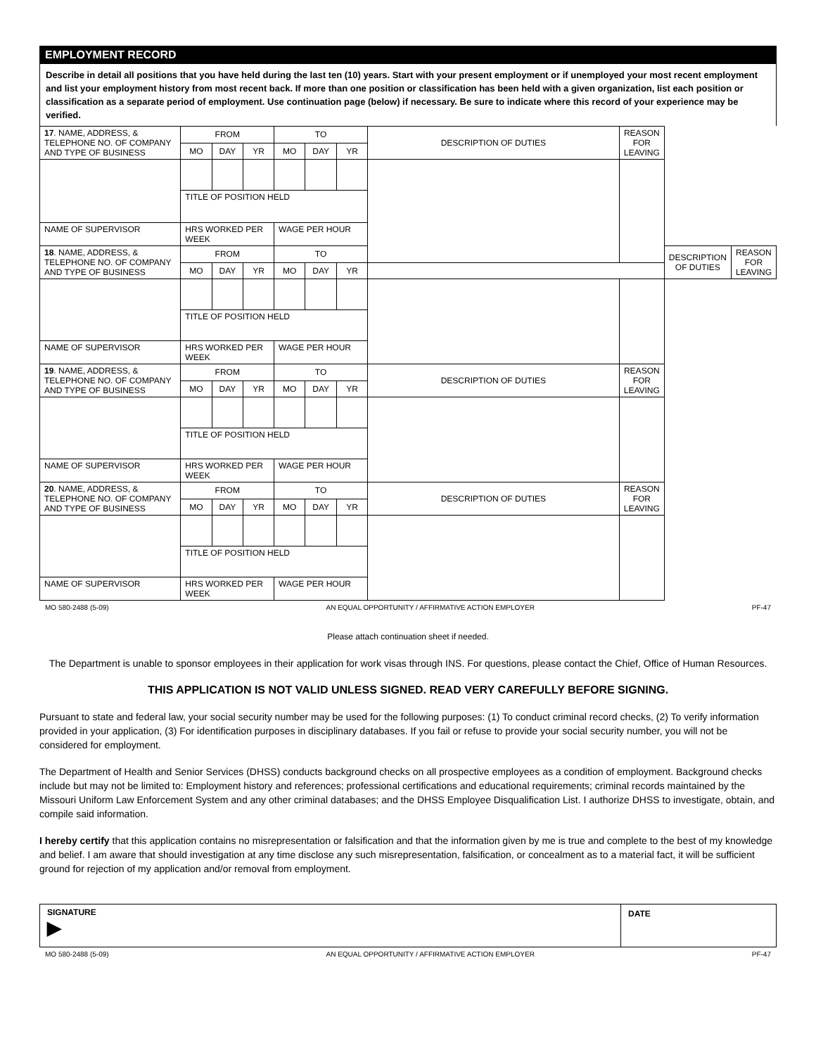EMPLOYMENT RECORD
Describe in detail all positions that you have held during the last ten (10) years. Start with your present employment or if unemployed your most recent employment and list your employment history from most recent back. If more than one position or classification has been held with a given organization, list each position or classification as a separate period of employment. Use continuation page (below) if necessary. Be sure to indicate where this record of your experience may be verified.
| 17 . NAME, ADDRESS, & TELEPHONE NO. OF COMPANY AND TYPE OF BUSINESS | FROM | | | TO | | | DESCRIPTION OF DUTIES | REASON FOR LEAVING | | |
| | MO | DAY | YR | MO | DAY | YR | | | | |
| | TITLE OF POSITION HELD | | | | | | | | | |
| NAME OF SUPERVISOR | HRS WORKED PER WEEK | | | WAGE PER HOUR | | | | | | |
| 18 . NAME, ADDRESS, & TELEPHONE NO. OF COMPANY AND TYPE OF BUSINESS | FROM | | | TO | | | | | DESCRIPTION OF DUTIES | REASON FOR LEAVING |
| | MO | DAY | YR | MO | DAY | YR | | | | |
| | TITLE OF POSITION HELD | | | | | | | | | |
| NAME OF SUPERVISOR | HRS WORKED PER WEEK | | | WAGE PER HOUR | | | | | | |
| 19 . NAME, ADDRESS, & TELEPHONE NO. OF COMPANY AND TYPE OF BUSINESS | FROM | | | TO | | | DESCRIPTION OF DUTIES | REASON FOR LEAVING | | |
| | MO | DAY | YR | MO | DAY | YR | | | | |
| | TITLE OF POSITION HELD | | | | | | | | | |
| NAME OF SUPERVISOR | HRS WORKED PER WEEK | | | WAGE PER HOUR | | | | | | |
| 20 . NAME, ADDRESS, & TELEPHONE NO. OF COMPANY AND TYPE OF BUSINESS | FROM | | | TO | | | DESCRIPTION OF DUTIES | REASON FOR LEAVING | | |
| | MO | DAY | YR | MO | DAY | YR | | | | |
| | TITLE OF POSITION HELD | | | | | | | | | |
| NAME OF SUPERVISOR | HRS WORKED PER WEEK | | | WAGE PER HOUR | | | | | | |
MO 580-2488 (5-09) AN EQUAL OPPORTUNITY / AFFIRMATIVE ACTION EMPLOYER PF-47
Please attach continuation sheet if needed.
The Department is unable to sponsor employees in their application for work visas through INS. For questions, please contact the Chief, Office of Human Resources.
THIS APPLICATION IS NOT VALID UNLESS SIGNED. READ VERY CAREFULLY BEFORE SIGNING.
Pursuant to state and federal law, your social security number may be used for the following purposes: (1) To conduct criminal record checks, (2) To verify information provided in your application, (3) For identification purposes in disciplinary databases. If you fail or refuse to provide your social security number, you will not be considered for employment.
The Department of Health and Senior Services (DHSS) conducts background checks on all prospective employees as a condition of employment. Background checks include but may not be limited to: Employment history and references; professional certifications and educational requirements; criminal records maintained by the Missouri Uniform Law Enforcement System and any other criminal databases; and the DHSS Employee Disqualification List. I authorize DHSS to investigate, obtain, and compile said information.
I hereby certify that this application contains no misrepresentation or falsification and that the information given by me is true and complete to the best of my knowledge and belief. I am aware that should investigation at any time disclose any such misrepresentation, falsification, or concealment as to a material fact, it will be sufficient ground for rejection of my application and/or removal from employment.
SIGNATURE
▶
DATE
MO 580-2488 (5-09) AN EQUAL OPPORTUNITY / AFFIRMATIVE ACTION EMPLOYER PF-47